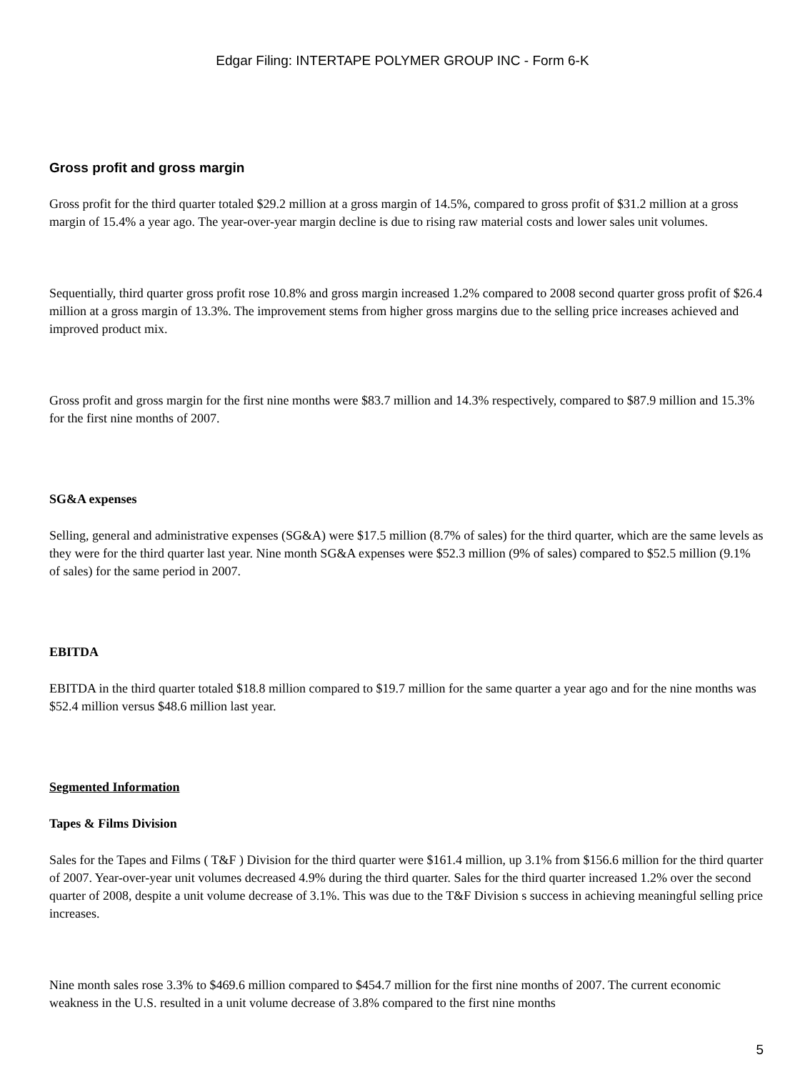Edgar Filing: INTERTAPE POLYMER GROUP INC - Form 6-K
Gross profit and gross margin
Gross profit for the third quarter totaled $29.2 million at a gross margin of 14.5%, compared to gross profit of $31.2 million at a gross margin of 15.4% a year ago. The year-over-year margin decline is due to rising raw material costs and lower sales unit volumes.
Sequentially, third quarter gross profit rose 10.8% and gross margin increased 1.2% compared to 2008 second quarter gross profit of $26.4 million at a gross margin of 13.3%. The improvement stems from higher gross margins due to the selling price increases achieved and improved product mix.
Gross profit and gross margin for the first nine months were $83.7 million and 14.3% respectively, compared to $87.9 million and 15.3% for the first nine months of 2007.
SG&A expenses
Selling, general and administrative expenses (SG&A) were $17.5 million (8.7% of sales) for the third quarter, which are the same levels as they were for the third quarter last year. Nine month SG&A expenses were $52.3 million (9% of sales) compared to $52.5 million (9.1% of sales) for the same period in 2007.
EBITDA
EBITDA in the third quarter totaled $18.8 million compared to $19.7 million for the same quarter a year ago and for the nine months was $52.4 million versus $48.6 million last year.
Segmented Information
Tapes & Films Division
Sales for the Tapes and Films ( T&F ) Division for the third quarter were $161.4 million, up 3.1% from $156.6 million for the third quarter of 2007. Year-over-year unit volumes decreased 4.9% during the third quarter. Sales for the third quarter increased 1.2% over the second quarter of 2008, despite a unit volume decrease of 3.1%. This was due to the T&F Division s success in achieving meaningful selling price increases.
Nine month sales rose 3.3% to $469.6 million compared to $454.7 million for the first nine months of 2007. The current economic weakness in the U.S. resulted in a unit volume decrease of 3.8% compared to the first nine months
5